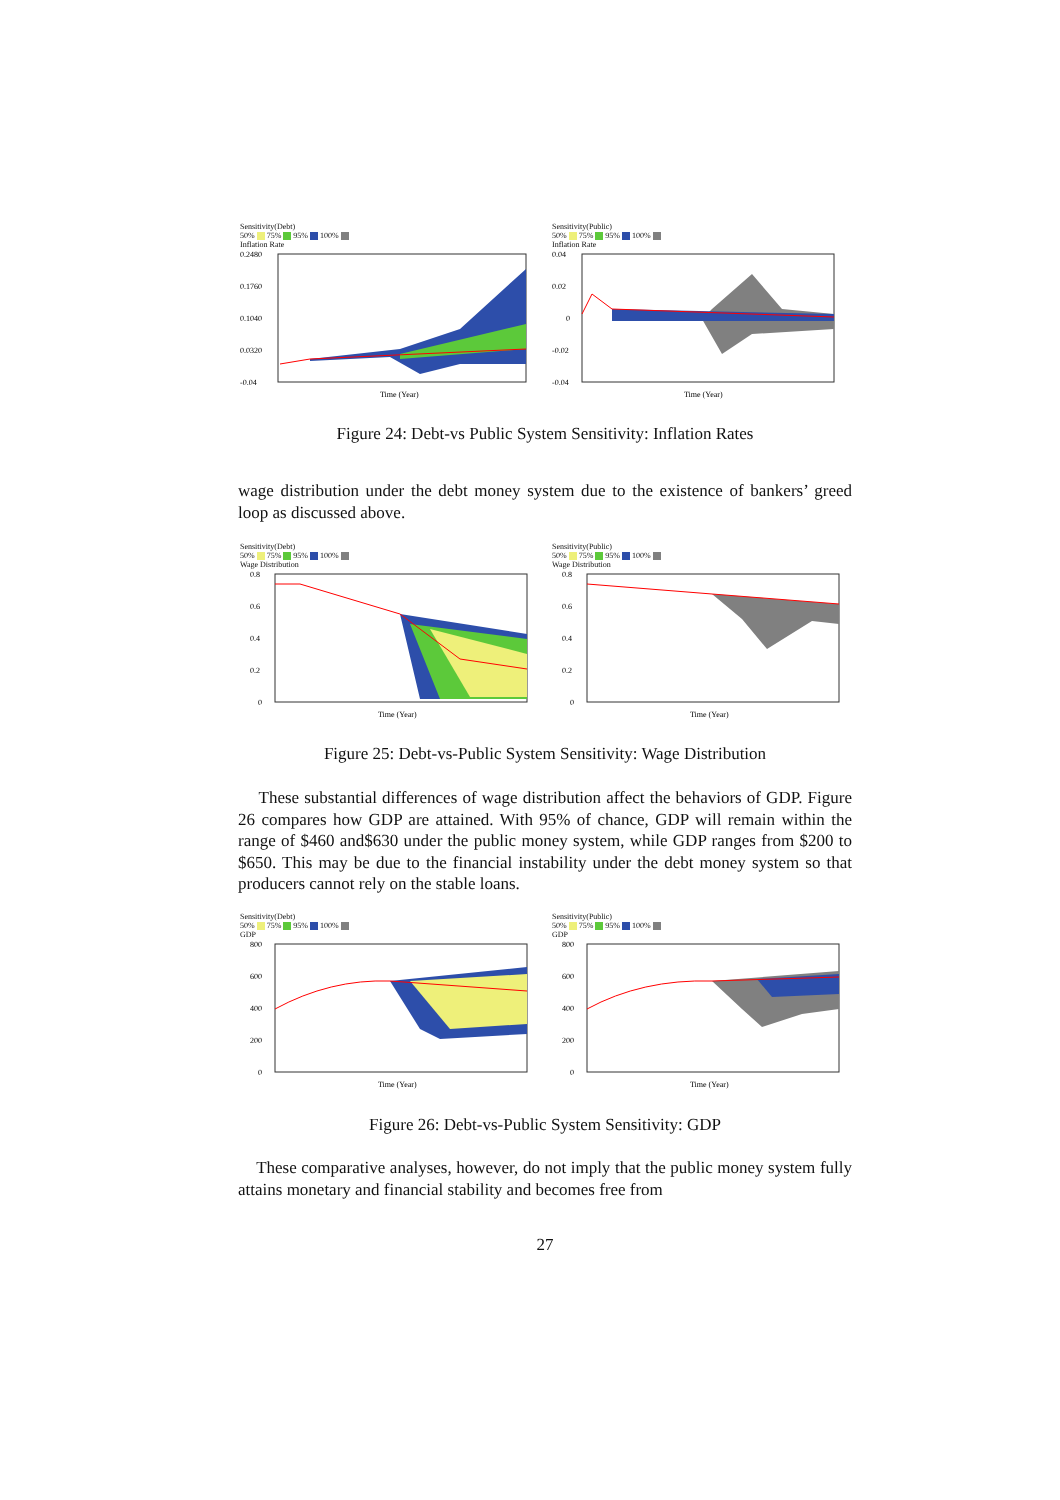Sensitivity(Debt)
50% 75% 95% 100%
Inflation Rate
0.2480
0.1760
0.1040
0.0320
-0.04
Time (Year)
Sensitivity(Public)
50% 75% 95% 100%
Inflation Rate
0.04
0.02
0
-0.02
-0.04
Time (Year)
Figure 24: Debt-vs Public System Sensitivity: Inflation Rates
wage distribution under the debt money system due to the existence of bankers’ greed loop as discussed above.
Sensitivity(Debt)
50% 75% 95% 100%
Wage Distribution
0.8
0.6
0.4
0.2
0
Time (Year)
Sensitivity(Public)
50% 75% 95% 100%
Wage Distribution
0.8
0.6
0.4
0.2
0
Time (Year)
Figure 25: Debt-vs-Public System Sensitivity: Wage Distribution
These substantial differences of wage distribution affect the behaviors of GDP. Figure 26 compares how GDP are attained. With 95% of chance, GDP will remain within the range of $460 and$630 under the public money system, while GDP ranges from $200 to $650. This may be due to the financial instability under the debt money system so that producers cannot rely on the stable loans.
Sensitivity(Debt)
50% 75% 95% 100%
GDP
800
600
400
200
0
Time (Year)
Sensitivity(Public)
50% 75% 95% 100%
GDP
800
600
400
200
0
Time (Year)
Figure 26: Debt-vs-Public System Sensitivity: GDP
These comparative analyses, however, do not imply that the public money system fully attains monetary and financial stability and becomes free from
27